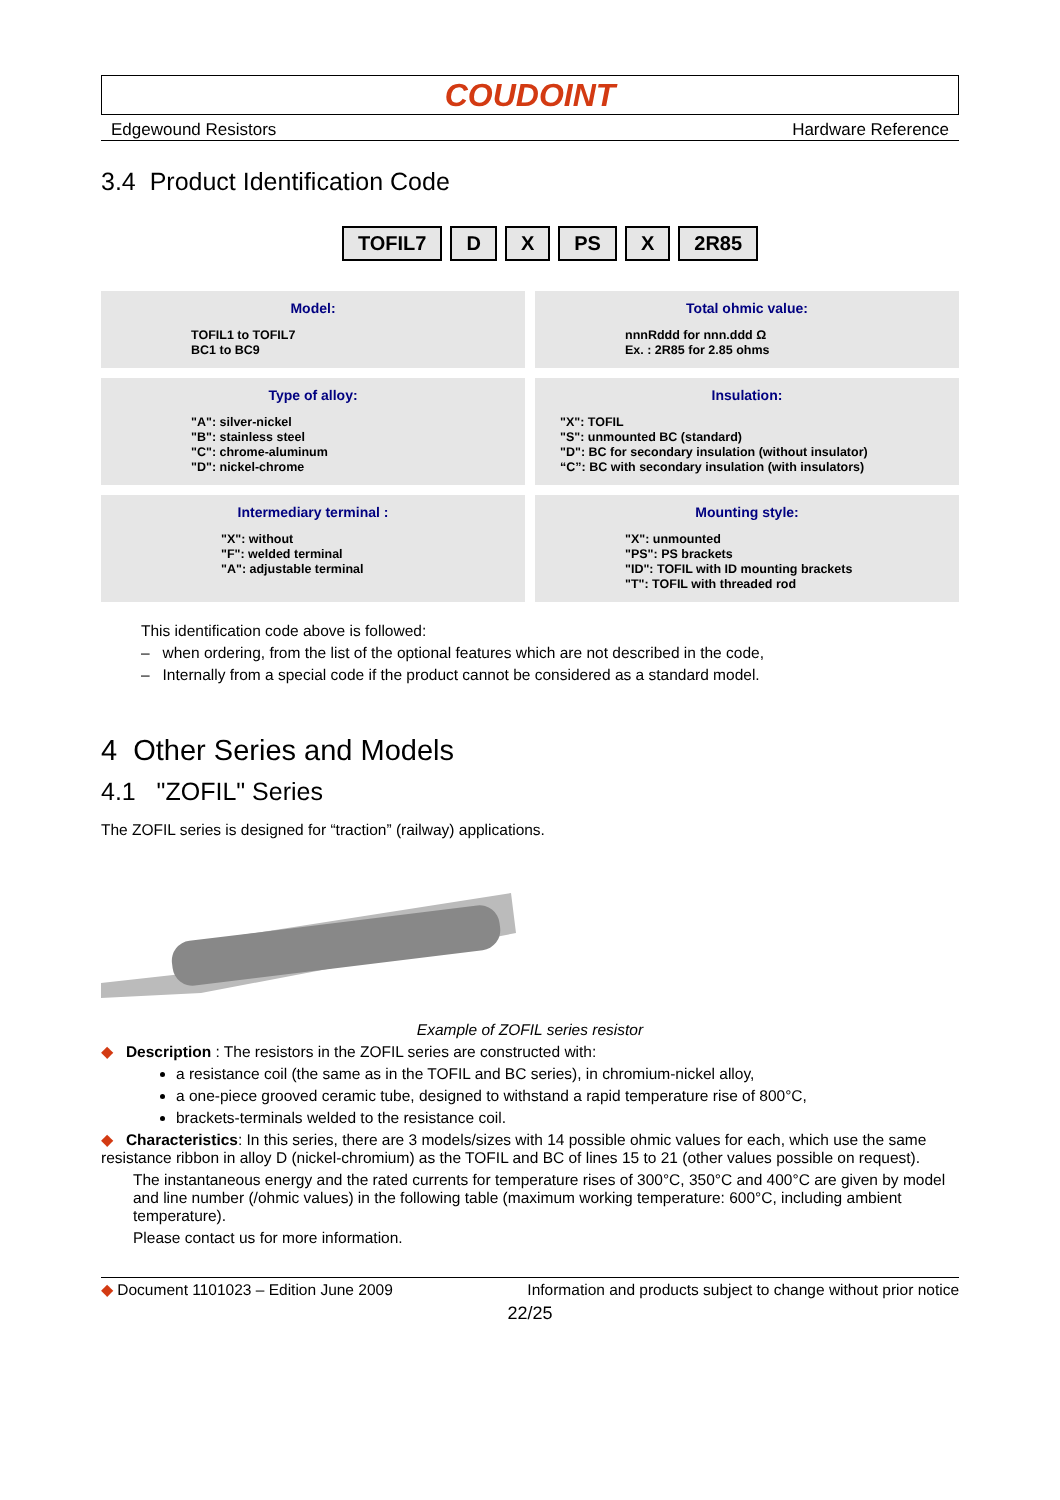COUDOINT
Edgewound Resistors Hardware Reference
3.4 Product Identification Code
TOFIL7 D X PS X 2R85
Model:
TOFIL1 to TOFIL7
BC1 to BC9
Total ohmic value:
nnnRddd for nnn.ddd Ω
Ex. : 2R85 for 2.85 ohms
Type of alloy:
"A": silver-nickel
"B": stainless steel
"C": chrome-aluminum
"D": nickel-chrome
Insulation:
"X": TOFIL
"S": unmounted BC (standard)
"D": BC for secondary insulation (without insulator)
“C”: BC with secondary insulation (with insulators)
Intermediary terminal :
"X": without
"F": welded terminal
"A": adjustable terminal
Mounting style:
"X": unmounted
"PS": PS brackets
"ID": TOFIL with ID mounting brackets
"T": TOFIL with threaded rod
This identification code above is followed:
– when ordering, from the list of the optional features which are not described in the code,
– Internally from a special code if the product cannot be considered as a standard model.
4 Other Series and Models
4.1 "ZOFIL" Series
The ZOFIL series is designed for “traction” (railway) applications.
Example of ZOFIL series resistor
◆ Description : The resistors in the ZOFIL series are constructed with:
a resistance coil (the same as in the TOFIL and BC series), in chromium-nickel alloy,
a one-piece grooved ceramic tube, designed to withstand a rapid temperature rise of 800°C,
brackets-terminals welded to the resistance coil.
◆ Characteristics: In this series, there are 3 models/sizes with 14 possible ohmic values for each, which use the same resistance ribbon in alloy D (nickel-chromium) as the TOFIL and BC of lines 15 to 21 (other values possible on request).
The instantaneous energy and the rated currents for temperature rises of 300°C, 350°C and 400°C are given by model and line number (/ohmic values) in the following table (maximum working temperature: 600°C, including ambient temperature).
Please contact us for more information.
◆ Document 1101023 – Edition June 2009 Information and products subject to change without prior notice
22/25